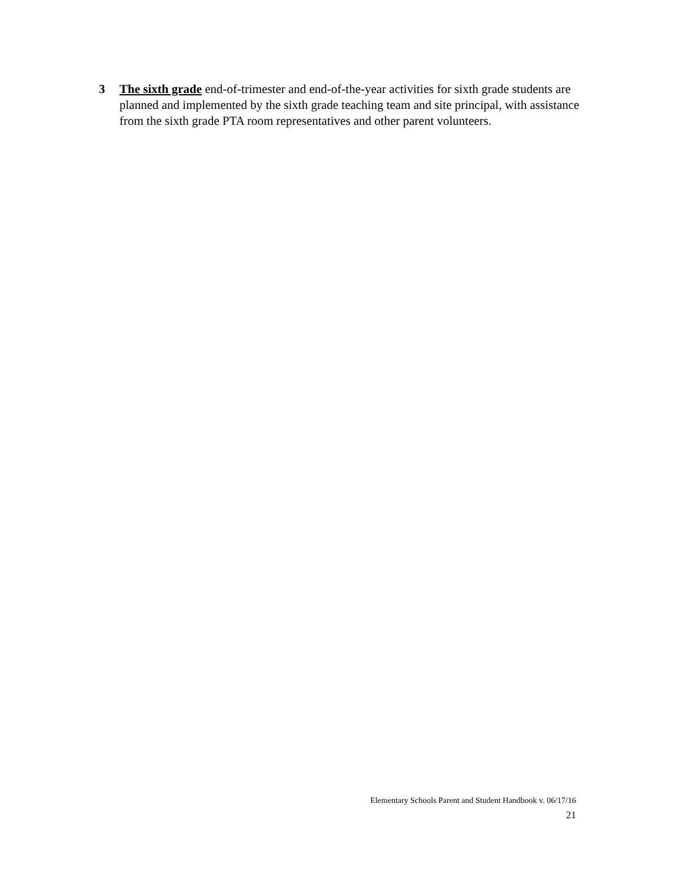3 The sixth grade end-of-trimester and end-of-the-year activities for sixth grade students are planned and implemented by the sixth grade teaching team and site principal, with assistance from the sixth grade PTA room representatives and other parent volunteers.
Elementary Schools Parent and Student Handbook v. 06/17/16
21